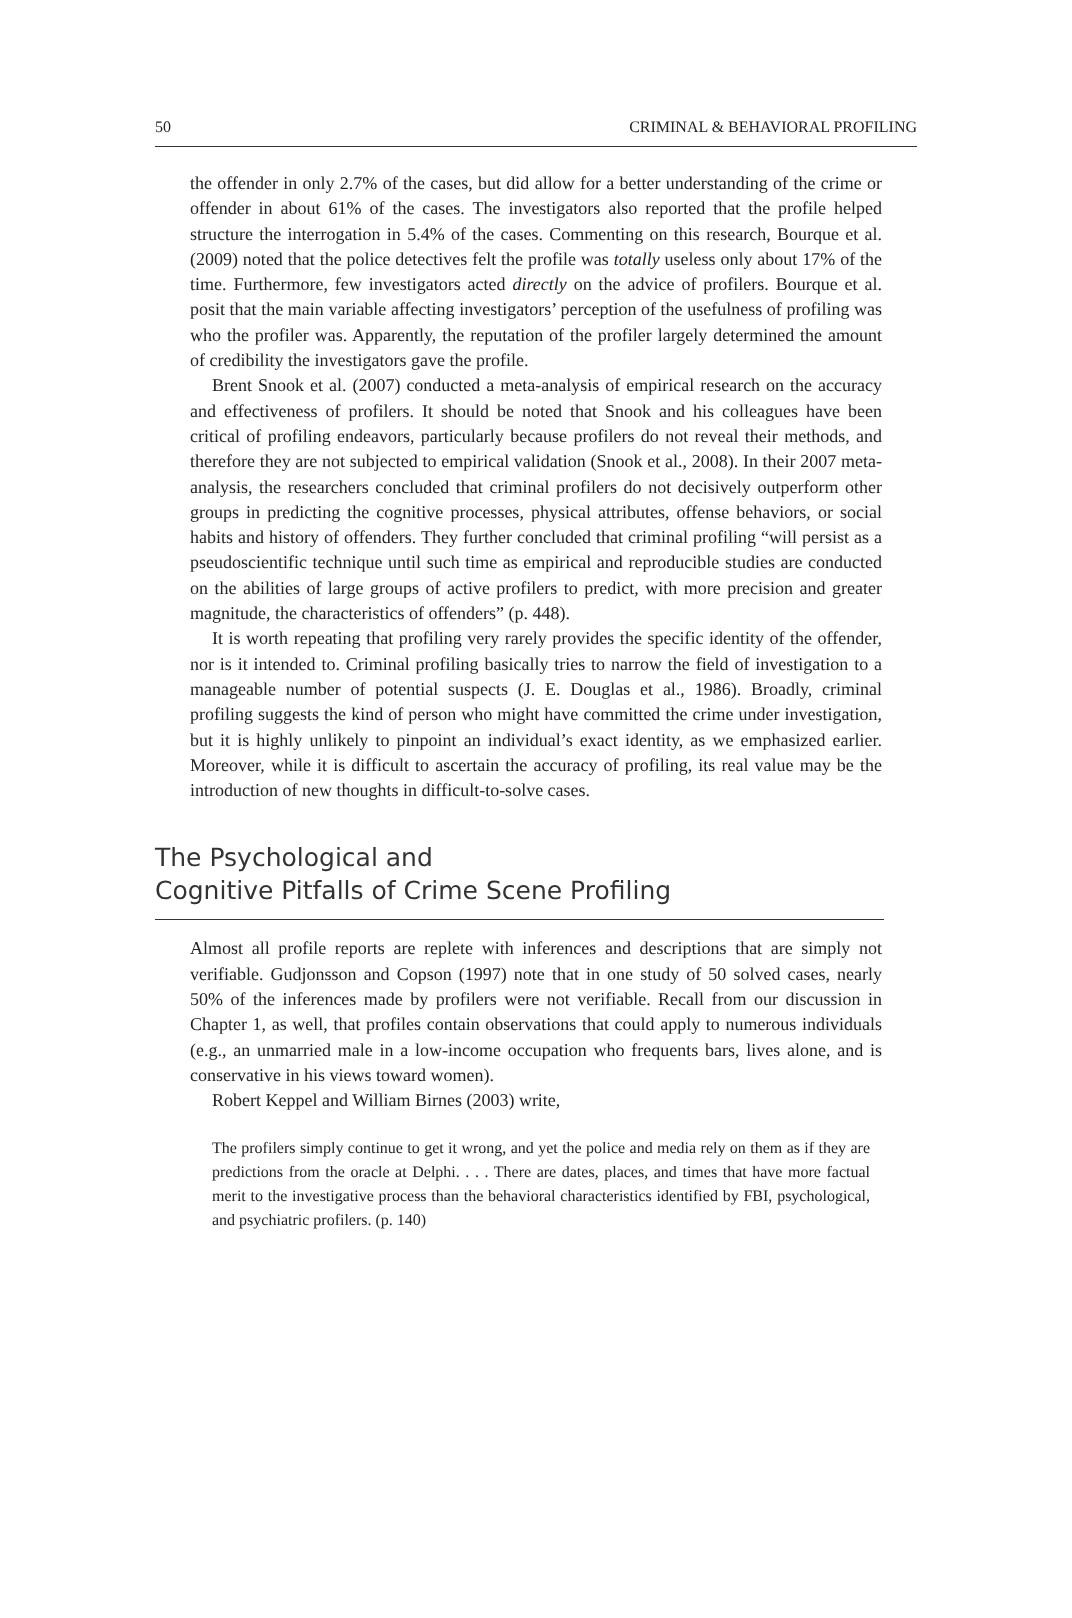50 CRIMINAL & BEHAVIORAL PROFILING
the offender in only 2.7% of the cases, but did allow for a better understanding of the crime or offender in about 61% of the cases. The investigators also reported that the profile helped structure the interrogation in 5.4% of the cases. Commenting on this research, Bourque et al. (2009) noted that the police detectives felt the profile was totally useless only about 17% of the time. Furthermore, few investigators acted directly on the advice of profilers. Bourque et al. posit that the main variable affecting investigators’ perception of the usefulness of profiling was who the profiler was. Apparently, the reputation of the profiler largely determined the amount of credibility the investigators gave the profile.
Brent Snook et al. (2007) conducted a meta-analysis of empirical research on the accuracy and effectiveness of profilers. It should be noted that Snook and his colleagues have been critical of profiling endeavors, particularly because profilers do not reveal their methods, and therefore they are not subjected to empirical validation (Snook et al., 2008). In their 2007 meta-analysis, the researchers concluded that criminal profilers do not decisively outperform other groups in predicting the cognitive processes, physical attributes, offense behaviors, or social habits and history of offenders. They further concluded that criminal profiling “will persist as a pseudoscientific technique until such time as empirical and reproducible studies are conducted on the abilities of large groups of active profilers to predict, with more precision and greater magnitude, the characteristics of offenders” (p. 448).
It is worth repeating that profiling very rarely provides the specific identity of the offender, nor is it intended to. Criminal profiling basically tries to narrow the field of investigation to a manageable number of potential suspects (J. E. Douglas et al., 1986). Broadly, criminal profiling suggests the kind of person who might have committed the crime under investigation, but it is highly unlikely to pinpoint an individual’s exact identity, as we emphasized earlier. Moreover, while it is difficult to ascertain the accuracy of profiling, its real value may be the introduction of new thoughts in difficult-to-solve cases.
The Psychological and
Cognitive Pitfalls of Crime Scene Profiling
Almost all profile reports are replete with inferences and descriptions that are simply not verifiable. Gudjonsson and Copson (1997) note that in one study of 50 solved cases, nearly 50% of the inferences made by profilers were not verifiable. Recall from our discussion in Chapter 1, as well, that profiles contain observations that could apply to numerous individuals (e.g., an unmarried male in a low-income occupation who frequents bars, lives alone, and is conservative in his views toward women).
Robert Keppel and William Birnes (2003) write,
The profilers simply continue to get it wrong, and yet the police and media rely on them as if they are predictions from the oracle at Delphi. . . . There are dates, places, and times that have more factual merit to the investigative process than the behavioral characteristics identified by FBI, psychological, and psychiatric profilers. (p. 140)